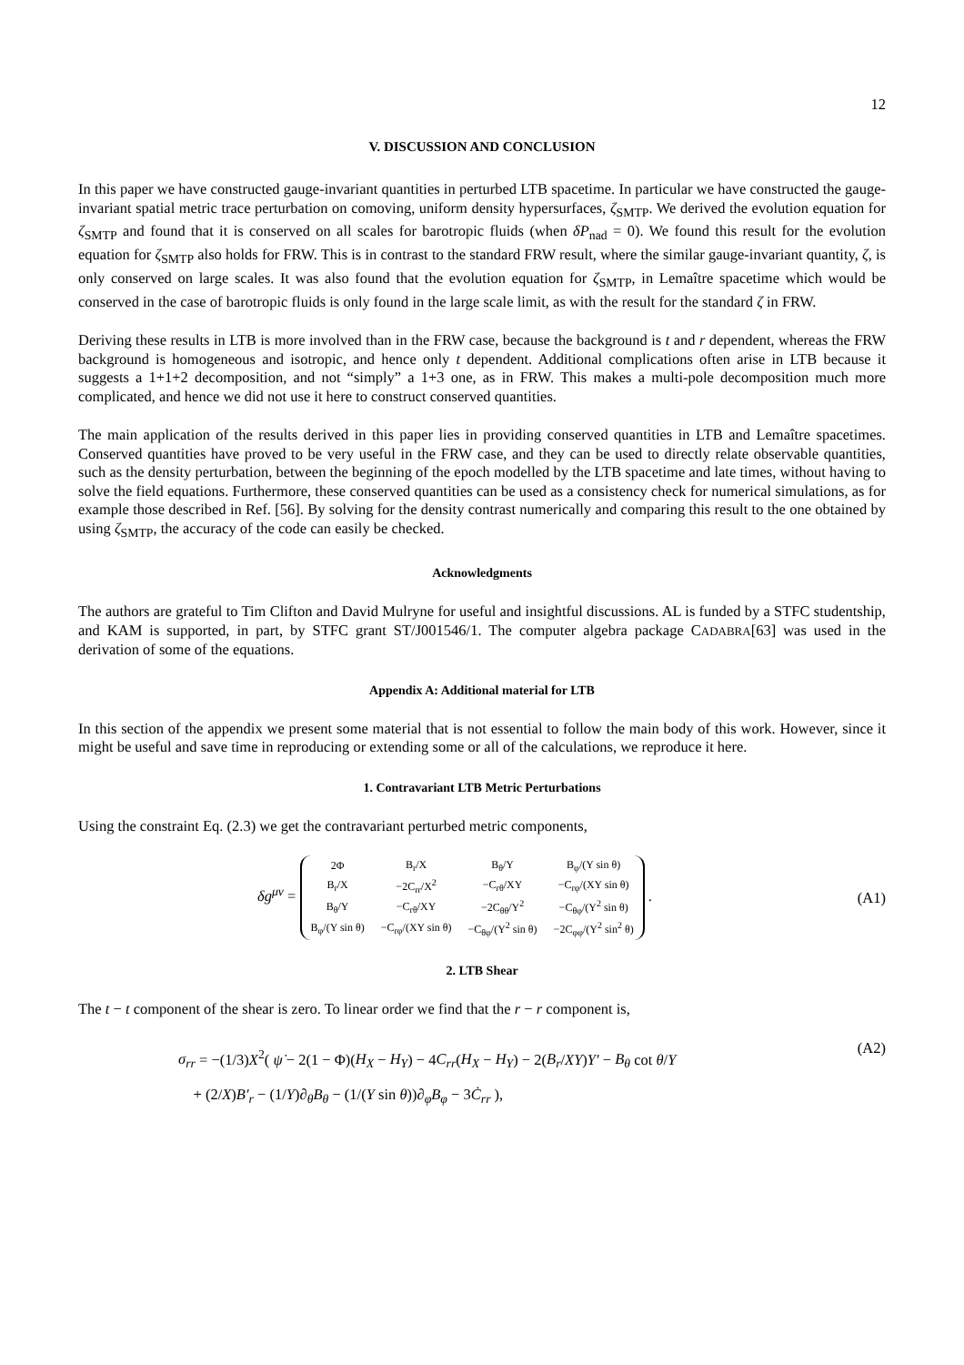12
V. DISCUSSION AND CONCLUSION
In this paper we have constructed gauge-invariant quantities in perturbed LTB spacetime. In particular we have constructed the gauge-invariant spatial metric trace perturbation on comoving, uniform density hypersurfaces, ζ<sub>SMTP</sub>. We derived the evolution equation for ζ<sub>SMTP</sub> and found that it is conserved on all scales for barotropic fluids (when δP<sub>nad</sub> = 0). We found this result for the evolution equation for ζ<sub>SMTP</sub> also holds for FRW. This is in contrast to the standard FRW result, where the similar gauge-invariant quantity, ζ, is only conserved on large scales. It was also found that the evolution equation for ζ<sub>SMTP</sub>, in Lemaître spacetime which would be conserved in the case of barotropic fluids is only found in the large scale limit, as with the result for the standard ζ in FRW.
Deriving these results in LTB is more involved than in the FRW case, because the background is t and r dependent, whereas the FRW background is homogeneous and isotropic, and hence only t dependent. Additional complications often arise in LTB because it suggests a 1+1+2 decomposition, and not “simply” a 1+3 one, as in FRW. This makes a multi-pole decomposition much more complicated, and hence we did not use it here to construct conserved quantities.
The main application of the results derived in this paper lies in providing conserved quantities in LTB and Lemaître spacetimes. Conserved quantities have proved to be very useful in the FRW case, and they can be used to directly relate observable quantities, such as the density perturbation, between the beginning of the epoch modelled by the LTB spacetime and late times, without having to solve the field equations. Furthermore, these conserved quantities can be used as a consistency check for numerical simulations, as for example those described in Ref. [56]. By solving for the density contrast numerically and comparing this result to the one obtained by using ζ<sub>SMTP</sub>, the accuracy of the code can easily be checked.
Acknowledgments
The authors are grateful to Tim Clifton and David Mulryne for useful and insightful discussions. AL is funded by a STFC studentship, and KAM is supported, in part, by STFC grant ST/J001546/1. The computer algebra package CADABRA[63] was used in the derivation of some of the equations.
Appendix A: Additional material for LTB
In this section of the appendix we present some material that is not essential to follow the main body of this work. However, since it might be useful and save time in reproducing or extending some or all of the calculations, we reproduce it here.
1. Contravariant LTB Metric Perturbations
Using the constraint Eq. (2.3) we get the contravariant perturbed metric components,
δg<sup>μν</sup> =
| 2Φ | B<sub>r</sub>/X | B<sub>θ</sub>/Y | B<sub>φ</sub>/(Y sin θ) |
| B<sub>r</sub>/X | −2C<sub>rr</sub>/X<sup>2</sup> | −C<sub>rθ</sub>/XY | −C<sub>rφ</sub>/(XY sin θ) |
| B<sub>θ</sub>/Y | −C<sub>rθ</sub>/XY | −2C<sub>θθ</sub>/Y<sup>2</sup> | −C<sub>θφ</sub>/(Y<sup>2</sup> sin θ) |
| B<sub>φ</sub>/(Y sin θ) | −C<sub>rφ</sub>/(XY sin θ) | −C<sub>θφ</sub>/(Y<sup>2</sup> sin θ) | −2C<sub>φφ</sub>/(Y<sup>2</sup> sin<sup>2</sup> θ) |
.
(A1)
2. LTB Shear
The t − t component of the shear is zero. To linear order we find that the r − r component is,
σ<sub>rr</sub> = −(1/3)X<sup>2</sup>( ψ̇ − 2(1 − Φ)(H<sub>X</sub> − H<sub>Y</sub>) − 4C<sub>rr</sub>(H<sub>X</sub> − H<sub>Y</sub>) − 2(B<sub>r</sub>/XY)Y′ − B<sub>θ</sub> cot θ/Y
+ (2/X)B′<sub>r</sub> − (1/Y)∂<sub>θ</sub>B<sub>θ</sub> − (1/(Y sin θ))∂<sub>φ</sub>B<sub>φ</sub> − 3Ċ<sub>rr</sub> ),
(A2)